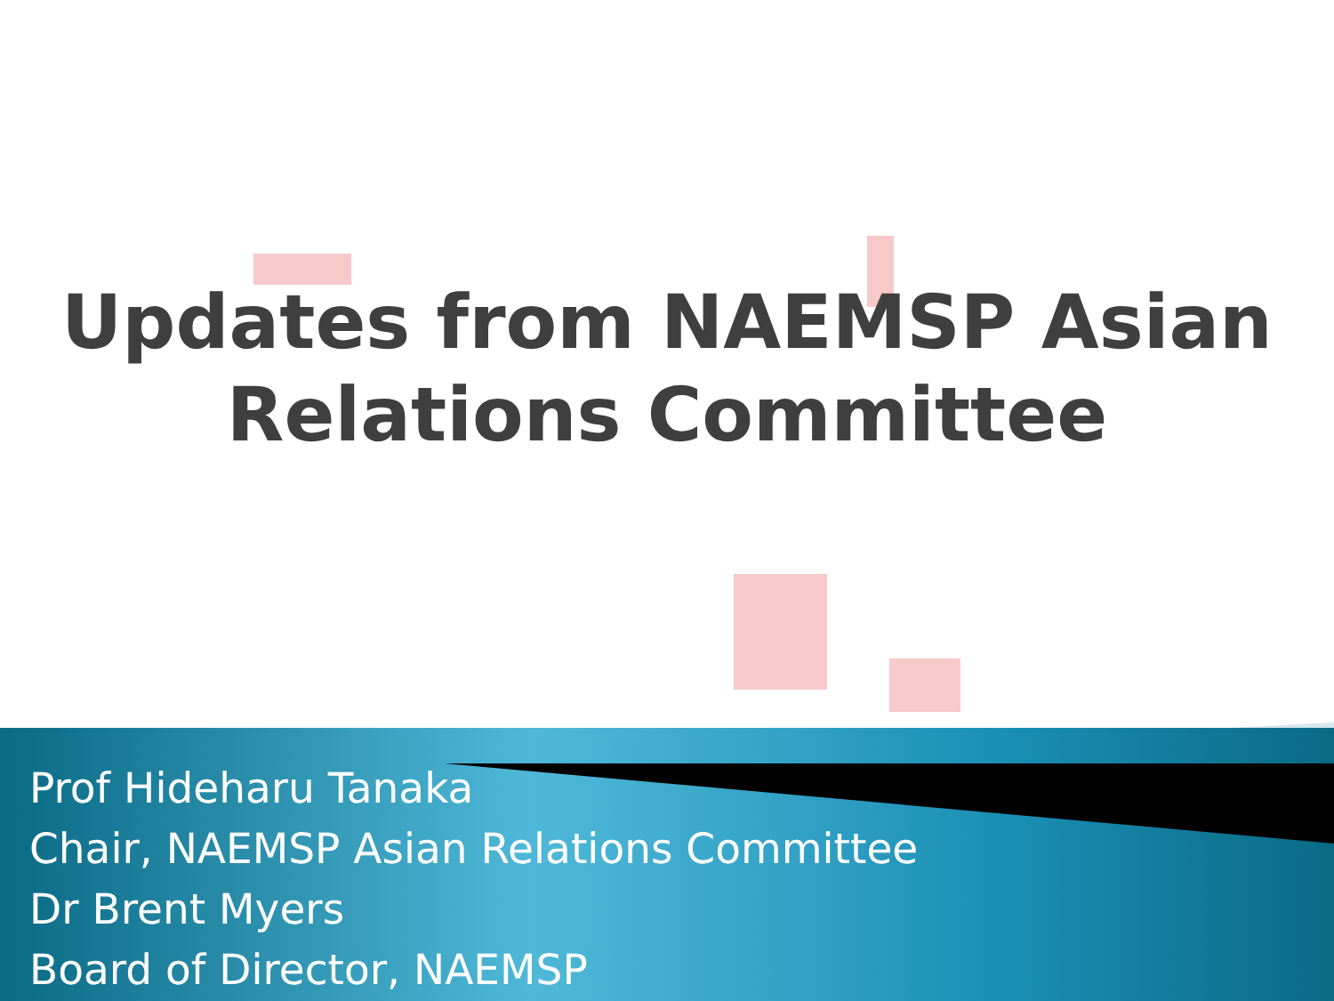Updates from NAEMSP Asian
Relations Committee
Prof Hideharu Tanaka
Chair, NAEMSP Asian Relations Committee
Dr Brent Myers
Board of Director, NAEMSP